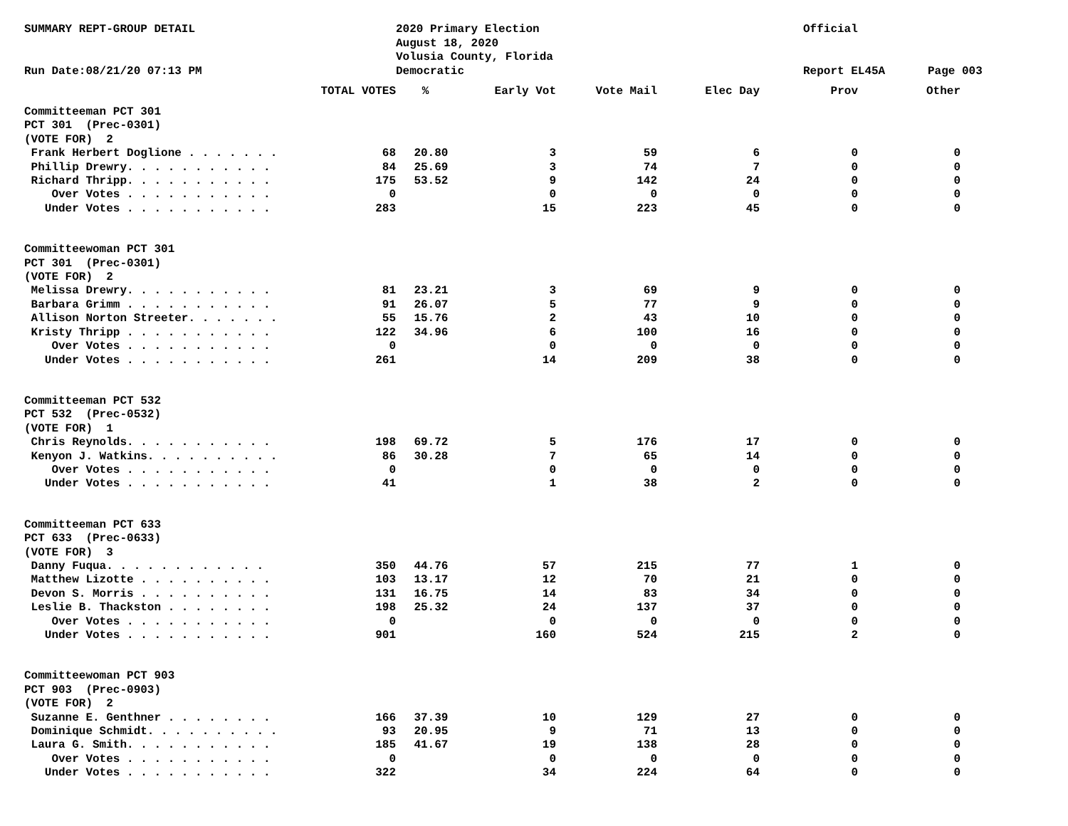SUMMARY REPT-GROUP DETAIL
Run Date:08/21/20 07:13 PM
2020 Primary Election
August 18, 2020
Volusia County, Florida
Democratic
Official
Report EL45A
Page 003
| TOTAL VOTES | | % | Early Vot | Vote Mail | Elec Day | Prov | Other |
| --- | --- | --- | --- | --- | --- | --- | --- |
| Committeeman PCT 301 | | | | | | | |
| PCT 301 (Prec-0301) | | | | | | | |
| (VOTE FOR) 2 | | | | | | | |
| Frank Herbert Doglione . . . . . . . | 68 | 20.80 | 3 | 59 | 6 | 0 | 0 |
| Phillip Drewry. . . . . . . . . . . | 84 | 25.69 | 3 | 74 | 7 | 0 | 0 |
| Richard Thripp. . . . . . . . . . . | 175 | 53.52 | 9 | 142 | 24 | 0 | 0 |
| Over Votes . . . . . . . . . . . | 0 | | 0 | 0 | 0 | 0 | 0 |
| Under Votes . . . . . . . . . . . | 283 | | 15 | 223 | 45 | 0 | 0 |
| Committeewoman PCT 301 | | | | | | | |
| PCT 301 (Prec-0301) | | | | | | | |
| (VOTE FOR) 2 | | | | | | | |
| Melissa Drewry. . . . . . . . . . . | 81 | 23.21 | 3 | 69 | 9 | 0 | 0 |
| Barbara Grimm . . . . . . . . . . . | 91 | 26.07 | 5 | 77 | 9 | 0 | 0 |
| Allison Norton Streeter. . . . . . . | 55 | 15.76 | 2 | 43 | 10 | 0 | 0 |
| Kristy Thripp . . . . . . . . . . . | 122 | 34.96 | 6 | 100 | 16 | 0 | 0 |
| Over Votes . . . . . . . . . . . | 0 | | 0 | 0 | 0 | 0 | 0 |
| Under Votes . . . . . . . . . . . | 261 | | 14 | 209 | 38 | 0 | 0 |
| Committeeman PCT 532 | | | | | | | |
| PCT 532 (Prec-0532) | | | | | | | |
| (VOTE FOR) 1 | | | | | | | |
| Chris Reynolds. . . . . . . . . . . | 198 | 69.72 | 5 | 176 | 17 | 0 | 0 |
| Kenyon J. Watkins. . . . . . . . . . | 86 | 30.28 | 7 | 65 | 14 | 0 | 0 |
| Over Votes . . . . . . . . . . . | 0 | | 0 | 0 | 0 | 0 | 0 |
| Under Votes . . . . . . . . . . . | 41 | | 1 | 38 | 2 | 0 | 0 |
| Committeeman PCT 633 | | | | | | | |
| PCT 633 (Prec-0633) | | | | | | | |
| (VOTE FOR) 3 | | | | | | | |
| Danny Fuqua. . . . . . . . . . . . | 350 | 44.76 | 57 | 215 | 77 | 1 | 0 |
| Matthew Lizotte . . . . . . . . . . | 103 | 13.17 | 12 | 70 | 21 | 0 | 0 |
| Devon S. Morris . . . . . . . . . . | 131 | 16.75 | 14 | 83 | 34 | 0 | 0 |
| Leslie B. Thackston . . . . . . . . | 198 | 25.32 | 24 | 137 | 37 | 0 | 0 |
| Over Votes . . . . . . . . . . . | 0 | | 0 | 0 | 0 | 0 | 0 |
| Under Votes . . . . . . . . . . . | 901 | | 160 | 524 | 215 | 2 | 0 |
| Committeewoman PCT 903 | | | | | | | |
| PCT 903 (Prec-0903) | | | | | | | |
| (VOTE FOR) 2 | | | | | | | |
| Suzanne E. Genthner . . . . . . . . | 166 | 37.39 | 10 | 129 | 27 | 0 | 0 |
| Dominique Schmidt. . . . . . . . . . | 93 | 20.95 | 9 | 71 | 13 | 0 | 0 |
| Laura G. Smith. . . . . . . . . . . | 185 | 41.67 | 19 | 138 | 28 | 0 | 0 |
| Over Votes . . . . . . . . . . . | 0 | | 0 | 0 | 0 | 0 | 0 |
| Under Votes . . . . . . . . . . . | 322 | | 34 | 224 | 64 | 0 | 0 |